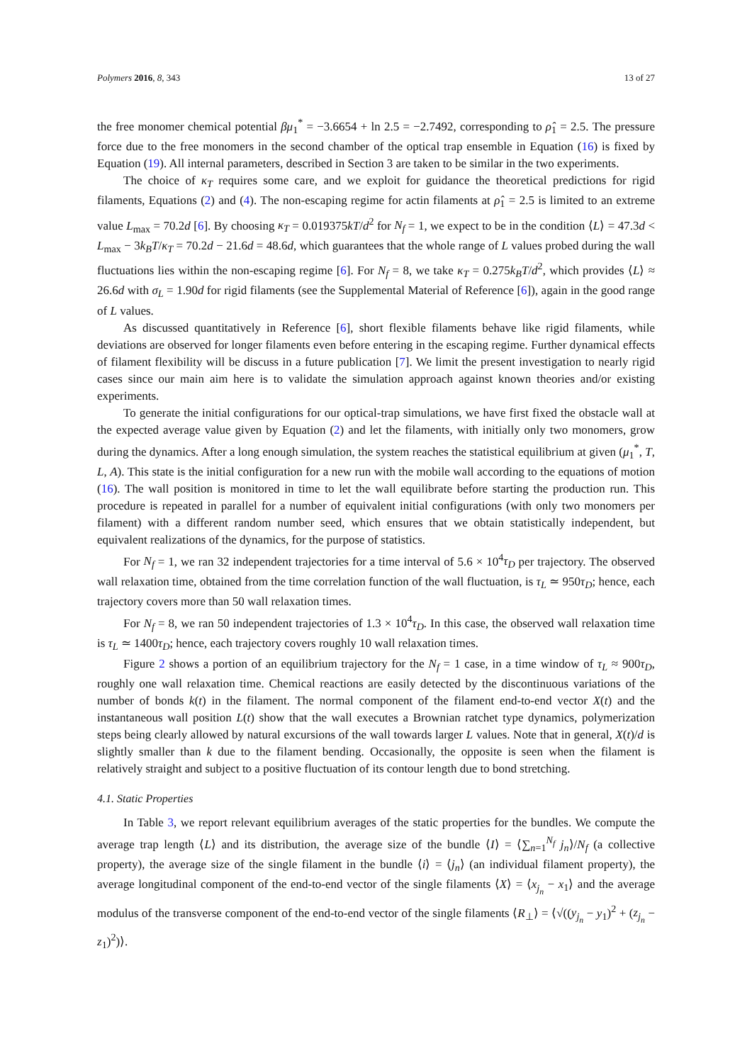Polymers 2016, 8, 343 13 of 27
the free monomer chemical potential βμ<sub>1</sub><sup>*</sup> = −3.6654 + ln 2.5 = −2.7492, corresponding to ρ̂<sub>1</sub> = 2.5. The pressure force due to the free monomers in the second chamber of the optical trap ensemble in Equation (16) is fixed by Equation (19). All internal parameters, described in Section 3 are taken to be similar in the two experiments.
The choice of κ<sub>T</sub> requires some care, and we exploit for guidance the theoretical predictions for rigid filaments, Equations (2) and (4). The non-escaping regime for actin filaments at ρ̂<sub>1</sub> = 2.5 is limited to an extreme value L<sub>max</sub> = 70.2d [6]. By choosing κ<sub>T</sub> = 0.019375kT/d<sup>2</sup> for N<sub>f</sub> = 1, we expect to be in the condition ⟨L⟩ = 47.3d < L<sub>max</sub> − 3k<sub>B</sub>T/κ<sub>T</sub> = 70.2d − 21.6d = 48.6d, which guarantees that the whole range of L values probed during the wall fluctuations lies within the non-escaping regime [6]. For N<sub>f</sub> = 8, we take κ<sub>T</sub> = 0.275k<sub>B</sub>T/d<sup>2</sup>, which provides ⟨L⟩ ≈ 26.6d with σ<sub>L</sub> = 1.90d for rigid filaments (see the Supplemental Material of Reference [6]), again in the good range of L values.
As discussed quantitatively in Reference [6], short flexible filaments behave like rigid filaments, while deviations are observed for longer filaments even before entering in the escaping regime. Further dynamical effects of filament flexibility will be discuss in a future publication [7]. We limit the present investigation to nearly rigid cases since our main aim here is to validate the simulation approach against known theories and/or existing experiments.
To generate the initial configurations for our optical-trap simulations, we have first fixed the obstacle wall at the expected average value given by Equation (2) and let the filaments, with initially only two monomers, grow during the dynamics. After a long enough simulation, the system reaches the statistical equilibrium at given (μ<sub>1</sub><sup>*</sup>, T, L, A). This state is the initial configuration for a new run with the mobile wall according to the equations of motion (16). The wall position is monitored in time to let the wall equilibrate before starting the production run. This procedure is repeated in parallel for a number of equivalent initial configurations (with only two monomers per filament) with a different random number seed, which ensures that we obtain statistically independent, but equivalent realizations of the dynamics, for the purpose of statistics.
For N<sub>f</sub> = 1, we ran 32 independent trajectories for a time interval of 5.6 × 10<sup>4</sup>τ<sub>D</sub> per trajectory. The observed wall relaxation time, obtained from the time correlation function of the wall fluctuation, is τ<sub>L</sub> ≃ 950τ<sub>D</sub>; hence, each trajectory covers more than 50 wall relaxation times.
For N<sub>f</sub> = 8, we ran 50 independent trajectories of 1.3 × 10<sup>4</sup>τ<sub>D</sub>. In this case, the observed wall relaxation time is τ<sub>L</sub> ≃ 1400τ<sub>D</sub>; hence, each trajectory covers roughly 10 wall relaxation times.
Figure 2 shows a portion of an equilibrium trajectory for the N<sub>f</sub> = 1 case, in a time window of τ<sub>L</sub> ≈ 900τ<sub>D</sub>, roughly one wall relaxation time. Chemical reactions are easily detected by the discontinuous variations of the number of bonds k(t) in the filament. The normal component of the filament end-to-end vector X(t) and the instantaneous wall position L(t) show that the wall executes a Brownian ratchet type dynamics, polymerization steps being clearly allowed by natural excursions of the wall towards larger L values. Note that in general, X(t)/d is slightly smaller than k due to the filament bending. Occasionally, the opposite is seen when the filament is relatively straight and subject to a positive fluctuation of its contour length due to bond stretching.
4.1. Static Properties
In Table 3, we report relevant equilibrium averages of the static properties for the bundles. We compute the average trap length ⟨L⟩ and its distribution, the average size of the bundle ⟨I⟩ = ⟨∑<sub>n=1</sub><sup>N<sub>f</sub></sup> j<sub>n</sub>⟩/N<sub>f</sub> (a collective property), the average size of the single filament in the bundle ⟨i⟩ = ⟨j<sub>n</sub>⟩ (an individual filament property), the average longitudinal component of the end-to-end vector of the single filaments ⟨X⟩ = ⟨x<sub>j<sub>n</sub></sub> − x<sub>1</sub>⟩ and the average modulus of the transverse component of the end-to-end vector of the single filaments ⟨R<sub>⊥</sub>⟩ = ⟨√((y<sub>j<sub>n</sub></sub> − y<sub>1</sub>)<sup>2</sup> + (z<sub>j<sub>n</sub></sub> − z<sub>1</sub>)<sup>2</sup>)⟩.